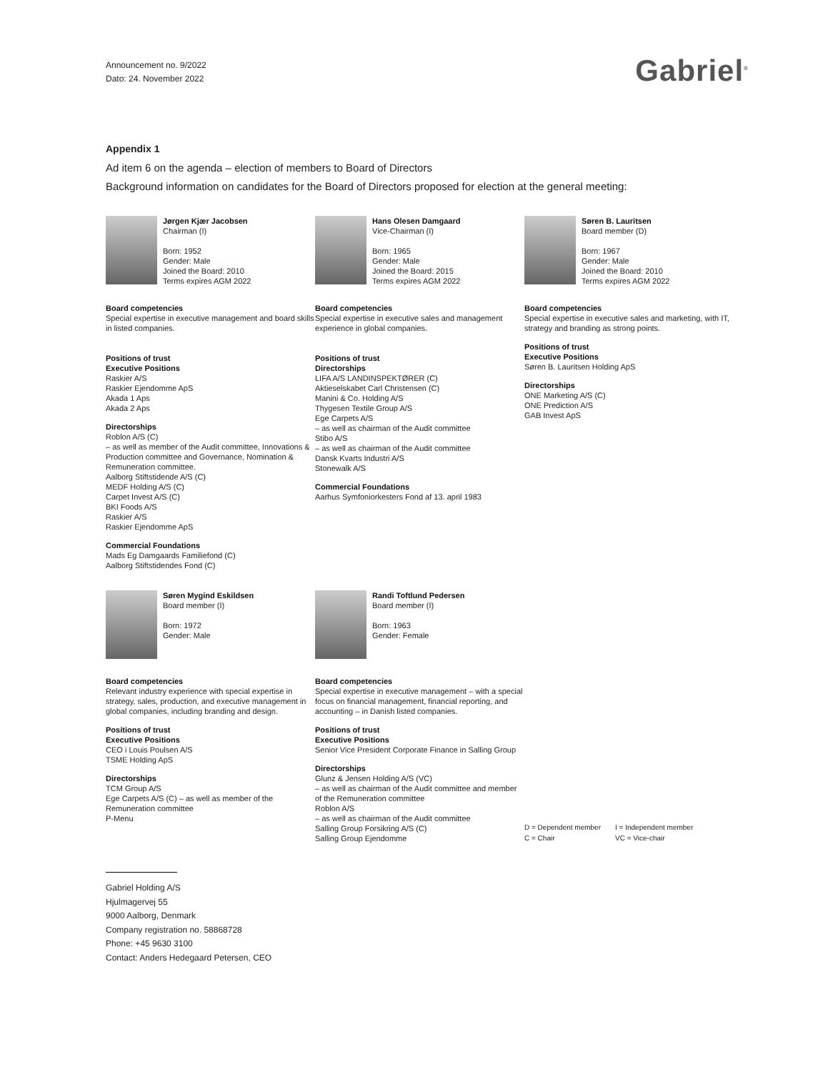Announcement no. 9/2022
Dato: 24. November 2022
Gabriel<sup>®</sup>
Appendix 1
Ad item 6 on the agenda – election of members to Board of Directors
Background information on candidates for the Board of Directors proposed for election at the general meeting:
Jørgen Kjær Jacobsen
Chairman (I)
Born: 1952
Gender: Male
Joined the Board: 2010
Terms expires AGM 2022
Board competencies
Special expertise in executive management and board skills in listed companies.
Positions of trust
Executive Positions
Raskier A/S
Raskier Ejendomme ApS
Akada 1 Aps
Akada 2 Aps
Directorships
Roblon A/S (C)
– as well as member of the Audit committee, Innovations & Production committee and Governance, Nomination & Remuneration committee.
Aalborg Stiftstidende A/S (C)
MEDF Holding A/S (C)
Carpet Invest A/S (C)
BKI Foods A/S
Raskier A/S
Raskier Ejendomme ApS
Commercial Foundations
Mads Eg Damgaards Familiefond (C)
Aalborg Stiftstidendes Fond (C)
Hans Olesen Damgaard
Vice-Chairman (I)
Born: 1965
Gender: Male
Joined the Board: 2015
Terms expires AGM 2022
Board competencies
Special expertise in executive sales and management experience in global companies.
Positions of trust
Directorships
LIFA A/S LANDINSPEKTØRER (C)
Aktieselskabet Carl Christensen (C)
Manini & Co. Holding A/S
Thygesen Textile Group A/S
Ege Carpets A/S
– as well as chairman of the Audit committee
Stibo A/S
– as well as chairman of the Audit committee
Dansk Kvarts Industri A/S
Stonewalk A/S
Commercial Foundations
Aarhus Symfoniorkesters Fond af 13. april 1983
Søren B. Lauritsen
Board member (D)
Born: 1967
Gender: Male
Joined the Board: 2010
Terms expires AGM 2022
Board competencies
Special expertise in executive sales and marketing, with IT, strategy and branding as strong points.
Positions of trust
Executive Positions
Søren B. Lauritsen Holding ApS
Directorships
ONE Marketing A/S (C)
ONE Prediction A/S
GAB Invest ApS
Søren Mygind Eskildsen
Board member (I)
Born: 1972
Gender: Male
Board competencies
Relevant industry experience with special expertise in strategy, sales, production, and executive management in global companies, including branding and design.
Positions of trust
Executive Positions
CEO i Louis Poulsen A/S
TSME Holding ApS
Directorships
TCM Group A/S
Ege Carpets A/S (C) – as well as member of the Remuneration committee
P-Menu
Randi Toftlund Pedersen
Board member (I)
Born: 1963
Gender: Female
Board competencies
Special expertise in executive management – with a special focus on financial management, financial reporting, and accounting – in Danish listed companies.
Positions of trust
Executive Positions
Senior Vice President Corporate Finance in Salling Group
Directorships
Glunz & Jensen Holding A/S (VC)
– as well as chairman of the Audit committee and member of the Remuneration committee
Roblon A/S
– as well as chairman of the Audit committee
Salling Group Forsikring A/S (C)
Salling Group Ejendomme
D = Dependent member I = Independent member C = Chair VC = Vice-chair
Gabriel Holding A/S
Hjulmagervej 55
9000 Aalborg, Denmark
Company registration no. 58868728
Phone: +45 9630 3100
Contact: Anders Hedegaard Petersen, CEO